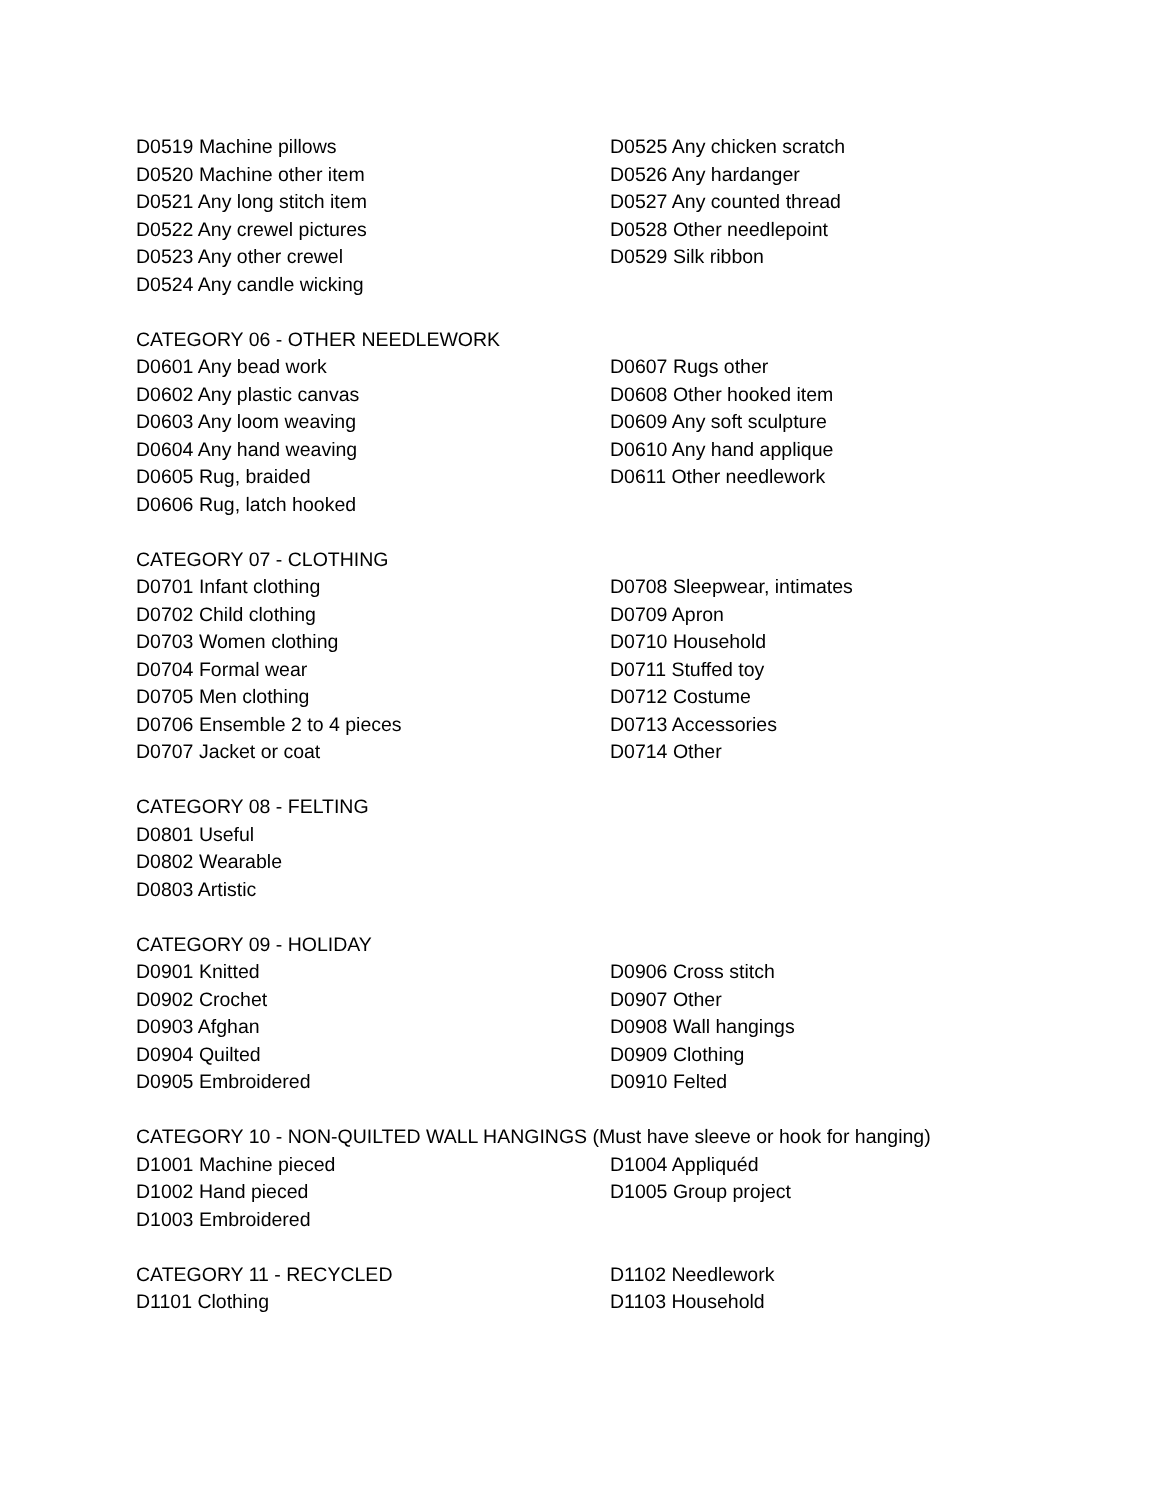D0519 Machine pillows
D0520 Machine other item
D0521 Any long stitch item
D0522 Any crewel pictures
D0523 Any other crewel
D0524 Any candle wicking
D0525 Any chicken scratch
D0526 Any hardanger
D0527 Any counted thread
D0528 Other needlepoint
D0529 Silk ribbon
CATEGORY 06 - OTHER NEEDLEWORK
D0601 Any bead work
D0602 Any plastic canvas
D0603 Any loom weaving
D0604 Any hand weaving
D0605 Rug, braided
D0606 Rug, latch hooked
D0607 Rugs other
D0608 Other hooked item
D0609 Any soft sculpture
D0610 Any hand applique
D0611 Other needlework
CATEGORY 07 - CLOTHING
D0701 Infant clothing
D0702 Child clothing
D0703 Women clothing
D0704 Formal wear
D0705 Men clothing
D0706 Ensemble 2 to 4 pieces
D0707 Jacket or coat
D0708 Sleepwear, intimates
D0709 Apron
D0710 Household
D0711 Stuffed toy
D0712 Costume
D0713 Accessories
D0714 Other
CATEGORY 08 - FELTING
D0801 Useful
D0802 Wearable
D0803 Artistic
CATEGORY 09 - HOLIDAY
D0901 Knitted
D0902 Crochet
D0903 Afghan
D0904 Quilted
D0905 Embroidered
D0906 Cross stitch
D0907 Other
D0908 Wall hangings
D0909 Clothing
D0910 Felted
CATEGORY 10 - NON-QUILTED WALL HANGINGS (Must have sleeve or hook for hanging)
D1001 Machine pieced
D1002 Hand pieced
D1003 Embroidered
D1004 Appliquéd
D1005 Group project
CATEGORY 11 - RECYCLED
D1101 Clothing
D1102 Needlework
D1103 Household